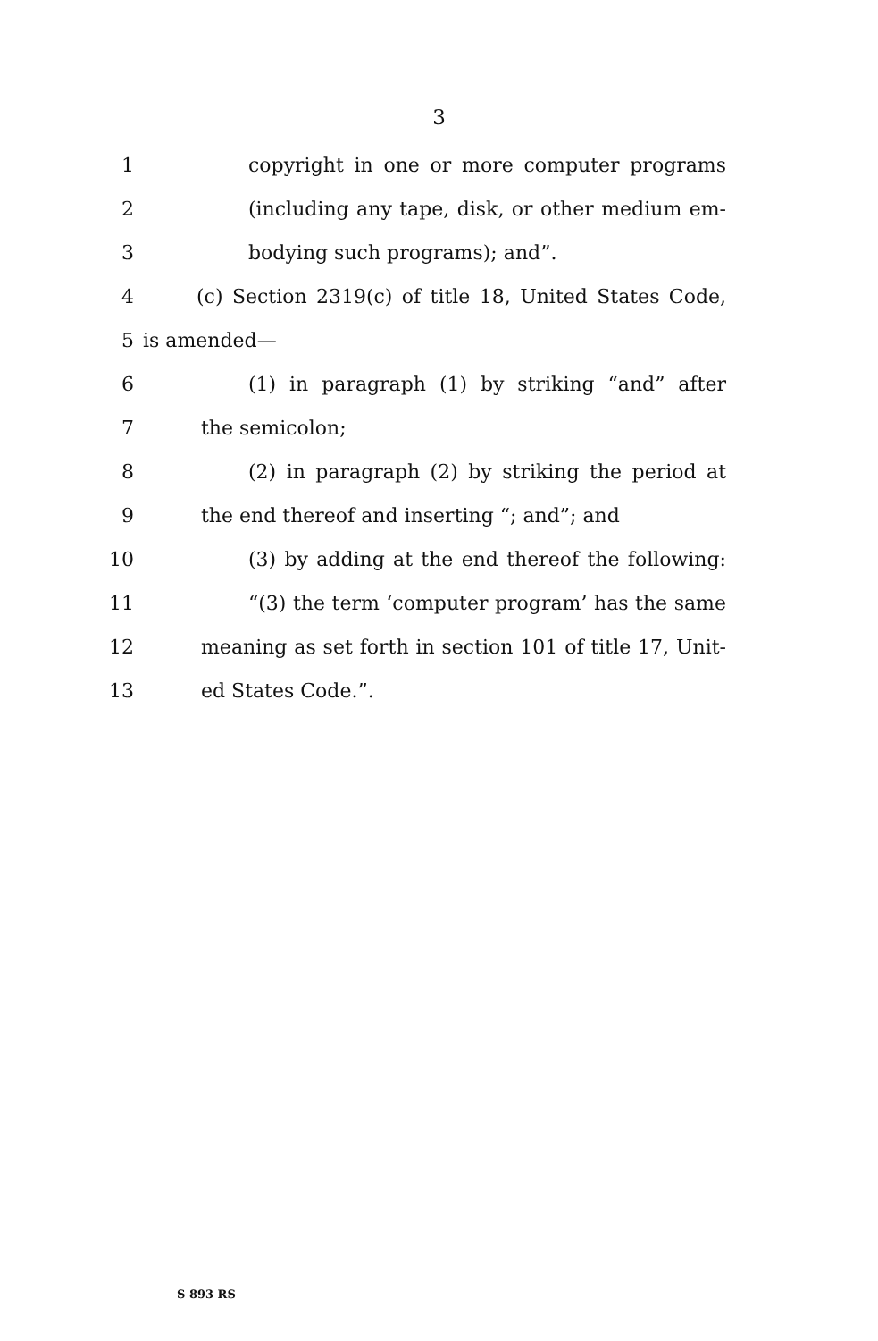3
1 copyright in one or more computer programs
2 (including any tape, disk, or other medium em-
3 bodying such programs); and”.
4 (c) Section 2319(c) of title 18, United States Code,
5 is amended—
6 (1) in paragraph (1) by striking “and” after
7 the semicolon;
8 (2) in paragraph (2) by striking the period at
9 the end thereof and inserting “; and”; and
10 (3) by adding at the end thereof the following:
11 “(3) the term ‘computer program’ has the same
12 meaning as set forth in section 101 of title 17, Unit-
13 ed States Code.”.
S 893 RS